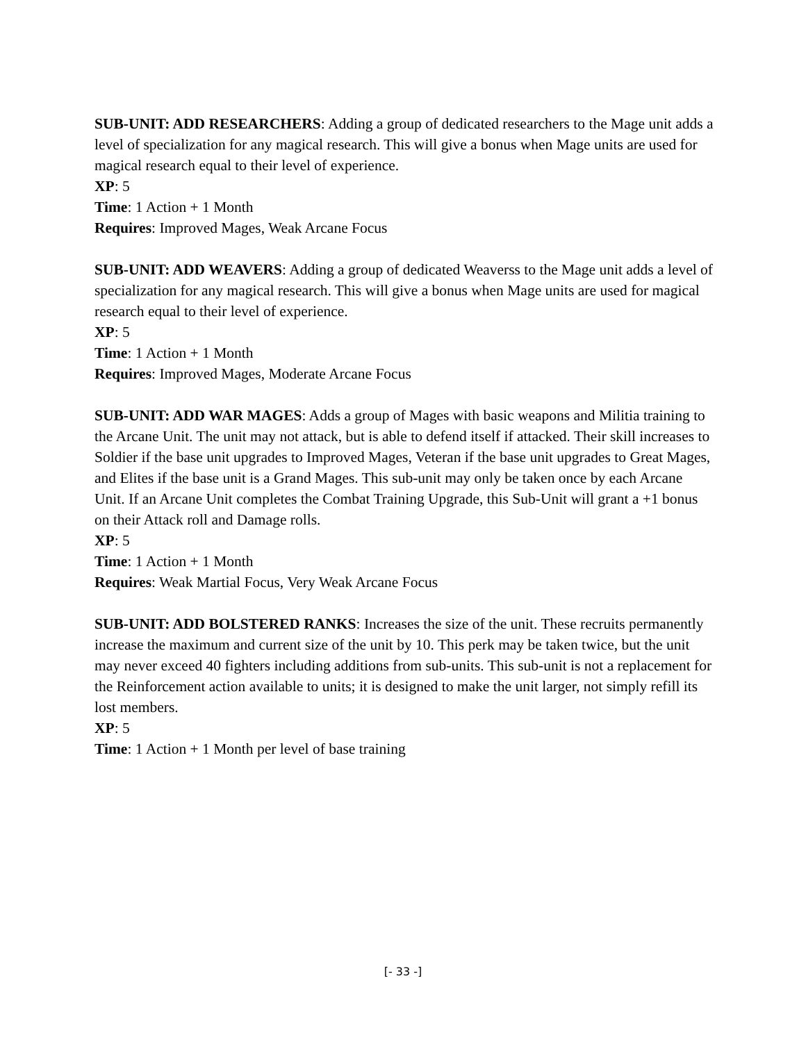SUB-UNIT: ADD RESEARCHERS: Adding a group of dedicated researchers to the Mage unit adds a level of specialization for any magical research. This will give a bonus when Mage units are used for magical research equal to their level of experience.
XP: 5
Time: 1 Action + 1 Month
Requires: Improved Mages, Weak Arcane Focus
SUB-UNIT: ADD WEAVERS: Adding a group of dedicated Weaverss to the Mage unit adds a level of specialization for any magical research. This will give a bonus when Mage units are used for magical research equal to their level of experience.
XP: 5
Time: 1 Action + 1 Month
Requires: Improved Mages, Moderate Arcane Focus
SUB-UNIT: ADD WAR MAGES: Adds a group of Mages with basic weapons and Militia training to the Arcane Unit. The unit may not attack, but is able to defend itself if attacked. Their skill increases to Soldier if the base unit upgrades to Improved Mages, Veteran if the base unit upgrades to Great Mages, and Elites if the base unit is a Grand Mages. This sub-unit may only be taken once by each Arcane Unit. If an Arcane Unit completes the Combat Training Upgrade, this Sub-Unit will grant a +1 bonus on their Attack roll and Damage rolls.
XP: 5
Time: 1 Action + 1 Month
Requires: Weak Martial Focus, Very Weak Arcane Focus
SUB-UNIT: ADD BOLSTERED RANKS: Increases the size of the unit. These recruits permanently increase the maximum and current size of the unit by 10. This perk may be taken twice, but the unit may never exceed 40 fighters including additions from sub-units. This sub-unit is not a replacement for the Reinforcement action available to units; it is designed to make the unit larger, not simply refill its lost members.
XP: 5
Time: 1 Action + 1 Month per level of base training
[- 33 -]